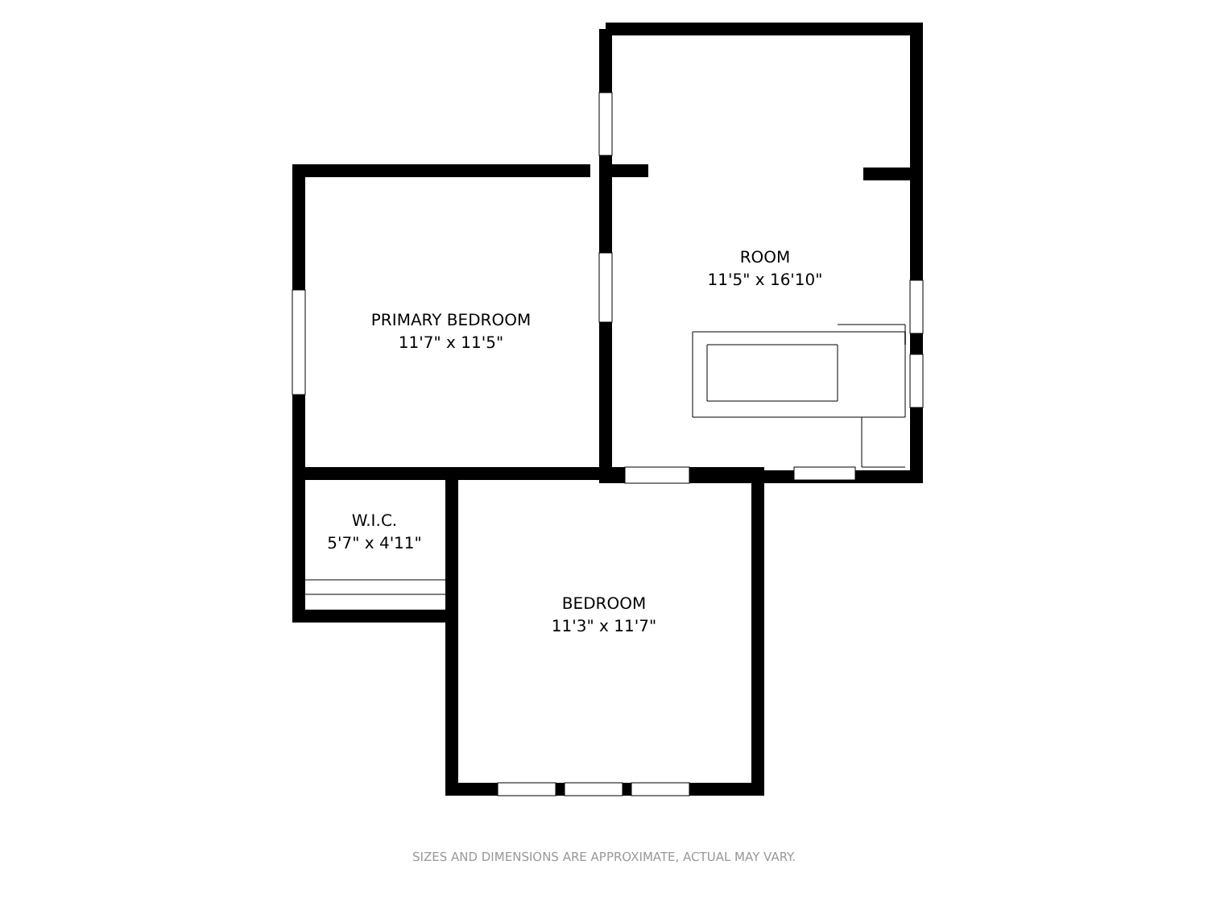PRIMARY BEDROOM
11'7" x 11'5"
ROOM
11'5" x 16'10"
W.I.C.
5'7" x 4'11"
BEDROOM
11'3" x 11'7"
SIZES AND DIMENSIONS ARE APPROXIMATE, ACTUAL MAY VARY.